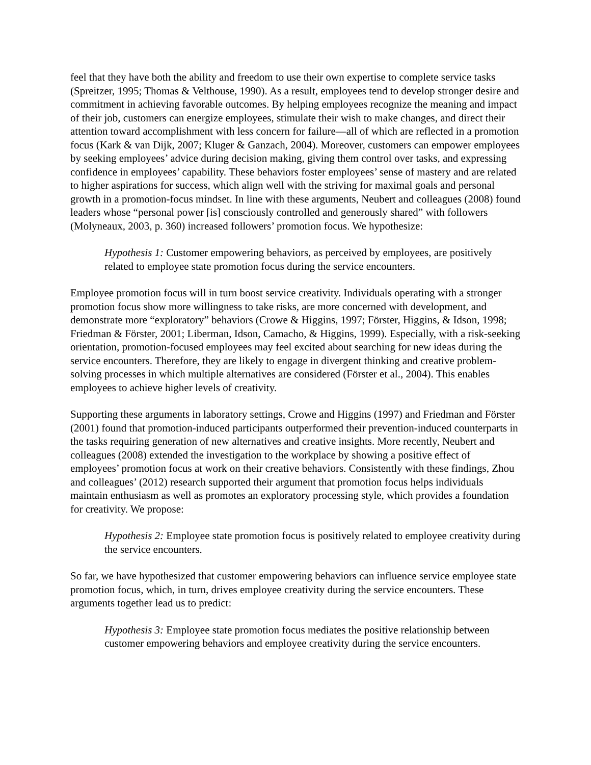feel that they have both the ability and freedom to use their own expertise to complete service tasks (Spreitzer, 1995; Thomas & Velthouse, 1990). As a result, employees tend to develop stronger desire and commitment in achieving favorable outcomes. By helping employees recognize the meaning and impact of their job, customers can energize employees, stimulate their wish to make changes, and direct their attention toward accomplishment with less concern for failure—all of which are reflected in a promotion focus (Kark & van Dijk, 2007; Kluger & Ganzach, 2004). Moreover, customers can empower employees by seeking employees’ advice during decision making, giving them control over tasks, and expressing confidence in employees’ capability. These behaviors foster employees’ sense of mastery and are related to higher aspirations for success, which align well with the striving for maximal goals and personal growth in a promotion-focus mindset. In line with these arguments, Neubert and colleagues (2008) found leaders whose “personal power [is] consciously controlled and generously shared” with followers (Molyneaux, 2003, p. 360) increased followers’ promotion focus. We hypothesize:
Hypothesis 1: Customer empowering behaviors, as perceived by employees, are positively related to employee state promotion focus during the service encounters.
Employee promotion focus will in turn boost service creativity. Individuals operating with a stronger promotion focus show more willingness to take risks, are more concerned with development, and demonstrate more “exploratory” behaviors (Crowe & Higgins, 1997; Förster, Higgins, & Idson, 1998; Friedman & Förster, 2001; Liberman, Idson, Camacho, & Higgins, 1999). Especially, with a risk-seeking orientation, promotion-focused employees may feel excited about searching for new ideas during the service encounters. Therefore, they are likely to engage in divergent thinking and creative problem-solving processes in which multiple alternatives are considered (Förster et al., 2004). This enables employees to achieve higher levels of creativity.
Supporting these arguments in laboratory settings, Crowe and Higgins (1997) and Friedman and Förster (2001) found that promotion-induced participants outperformed their prevention-induced counterparts in the tasks requiring generation of new alternatives and creative insights. More recently, Neubert and colleagues (2008) extended the investigation to the workplace by showing a positive effect of employees’ promotion focus at work on their creative behaviors. Consistently with these findings, Zhou and colleagues’ (2012) research supported their argument that promotion focus helps individuals maintain enthusiasm as well as promotes an exploratory processing style, which provides a foundation for creativity. We propose:
Hypothesis 2: Employee state promotion focus is positively related to employee creativity during the service encounters.
So far, we have hypothesized that customer empowering behaviors can influence service employee state promotion focus, which, in turn, drives employee creativity during the service encounters. These arguments together lead us to predict:
Hypothesis 3: Employee state promotion focus mediates the positive relationship between customer empowering behaviors and employee creativity during the service encounters.